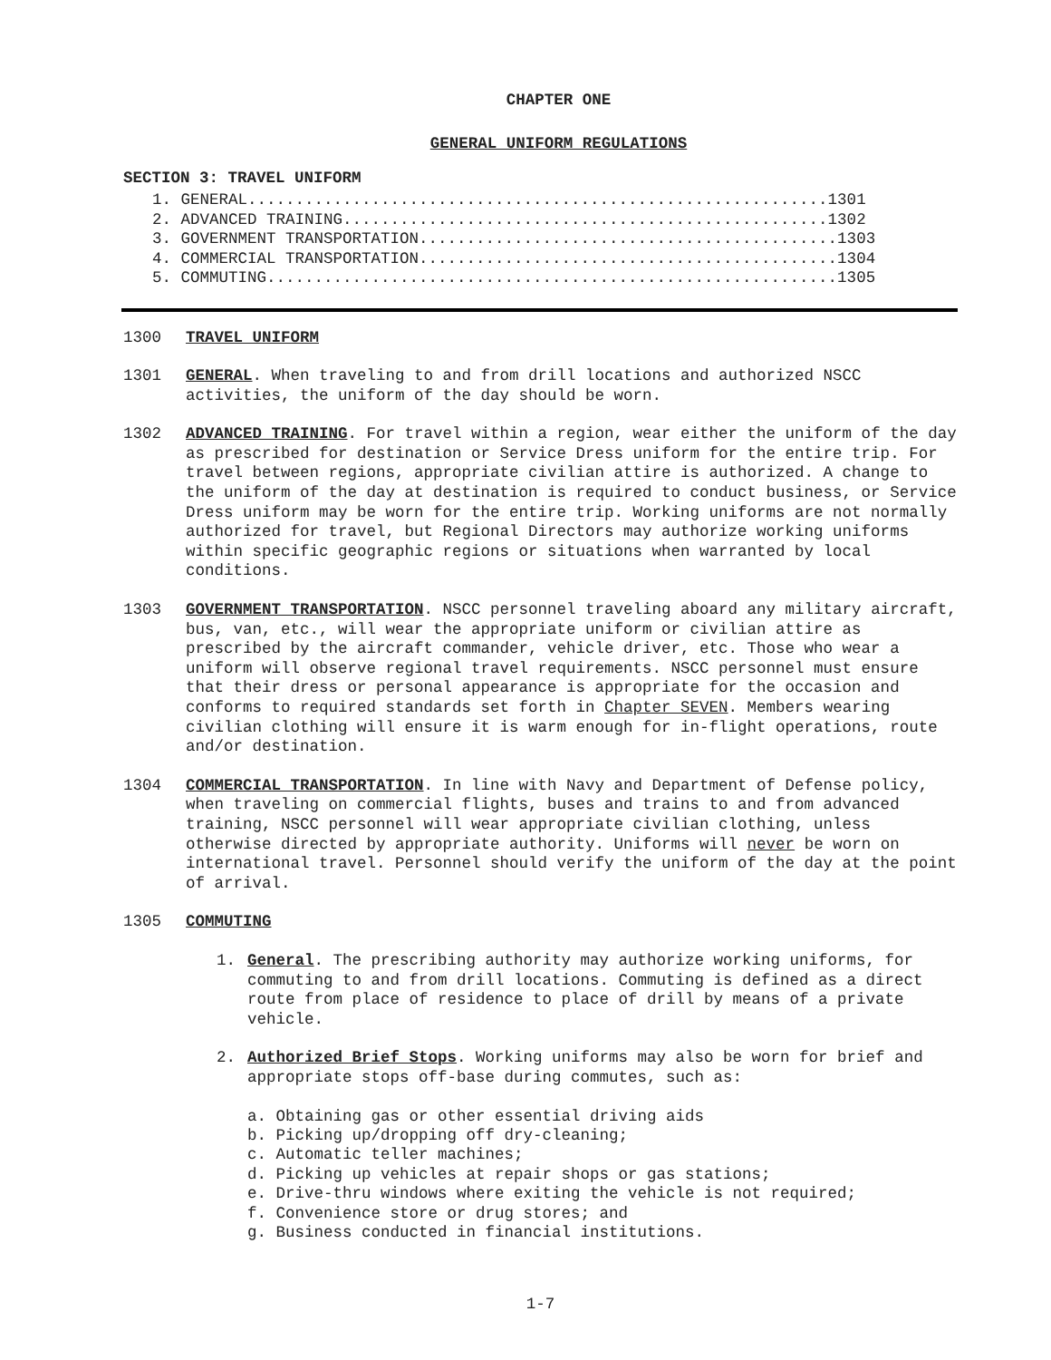CHAPTER ONE
GENERAL UNIFORM REGULATIONS
SECTION 3: TRAVEL UNIFORM
1. GENERAL.............................................................1301 2. ADVANCED TRAINING...................................................1302 3. GOVERNMENT TRANSPORTATION............................................1303 4. COMMERCIAL TRANSPORTATION............................................1304 5. COMMUTING............................................................1305
1300 TRAVEL UNIFORM
1301 GENERAL. When traveling to and from drill locations and authorized NSCC activities, the uniform of the day should be worn.
1302 ADVANCED TRAINING. For travel within a region, wear either the uniform of the day as prescribed for destination or Service Dress uniform for the entire trip. For travel between regions, appropriate civilian attire is authorized. A change to the uniform of the day at destination is required to conduct business, or Service Dress uniform may be worn for the entire trip. Working uniforms are not normally authorized for travel, but Regional Directors may authorize working uniforms within specific geographic regions or situations when warranted by local conditions.
1303 GOVERNMENT TRANSPORTATION. NSCC personnel traveling aboard any military aircraft, bus, van, etc., will wear the appropriate uniform or civilian attire as prescribed by the aircraft commander, vehicle driver, etc. Those who wear a uniform will observe regional travel requirements. NSCC personnel must ensure that their dress or personal appearance is appropriate for the occasion and conforms to required standards set forth in Chapter SEVEN. Members wearing civilian clothing will ensure it is warm enough for in-flight operations, route and/or destination.
1304 COMMERCIAL TRANSPORTATION. In line with Navy and Department of Defense policy, when traveling on commercial flights, buses and trains to and from advanced training, NSCC personnel will wear appropriate civilian clothing, unless otherwise directed by appropriate authority. Uniforms will never be worn on international travel. Personnel should verify the uniform of the day at the point of arrival.
1305 COMMUTING
1. General. The prescribing authority may authorize working uniforms, for commuting to and from drill locations. Commuting is defined as a direct route from place of residence to place of drill by means of a private vehicle.
2. Authorized Brief Stops. Working uniforms may also be worn for brief and appropriate stops off-base during commutes, such as:
a. Obtaining gas or other essential driving aids
b. Picking up/dropping off dry-cleaning;
c. Automatic teller machines;
d. Picking up vehicles at repair shops or gas stations;
e. Drive-thru windows where exiting the vehicle is not required;
f. Convenience store or drug stores; and
g. Business conducted in financial institutions.
1-7